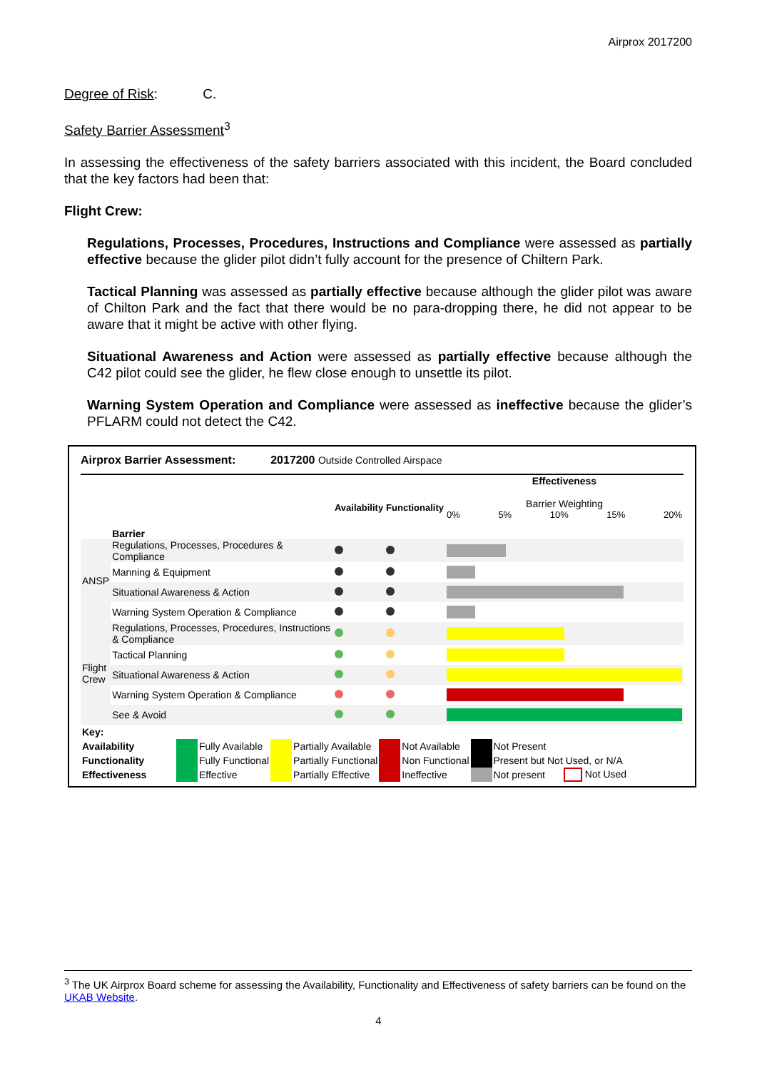Airprox 2017200
Degree of Risk: C.
Safety Barrier Assessment<sup>3</sup>
In assessing the effectiveness of the safety barriers associated with this incident, the Board concluded that the key factors had been that:
Flight Crew:
Regulations, Processes, Procedures, Instructions and Compliance were assessed as partially effective because the glider pilot didn’t fully account for the presence of Chiltern Park.
Tactical Planning was assessed as partially effective because although the glider pilot was aware of Chilton Park and the fact that there would be no para-dropping there, he did not appear to be aware that it might be active with other flying.
Situational Awareness and Action were assessed as partially effective because although the C42 pilot could see the glider, he flew close enough to unsettle its pilot.
Warning System Operation and Compliance were assessed as ineffective because the glider’s PFLARM could not detect the C42.
Airprox Barrier Assessment: 2017200 Outside Controlled Airspace
| | Barrier | Availability | Functionality | Effectiveness Barrier Weighting 0% 5% 10% 15% 20% |
| ANSP | Regulations, Processes, Procedures & Compliance | | | |
| | Manning & Equipment | | | |
| | Situational Awareness & Action | | | |
| | Warning System Operation & Compliance | | | |
| Flight Crew | Regulations, Processes, Procedures, Instructions & Compliance | | | |
| | Tactical Planning | | | |
| | Situational Awareness & Action | | | |
| | Warning System Operation & Compliance | | | |
| | See & Avoid | | | |
| Key: | | | | | | | | | |
| Availability | | Fully Available | | Partially Available | | Not Available | | Not Present | |
| Functionality | | Fully Functional | | Partially Functional | | Non Functional | | Present but Not Used, or N/A | |
| Effectiveness | | Effective | | Partially Effective | | Ineffective | | Not present | Not Used |
<sup>3</sup> The UK Airprox Board scheme for assessing the Availability, Functionality and Effectiveness of safety barriers can be found on the UKAB Website.
4